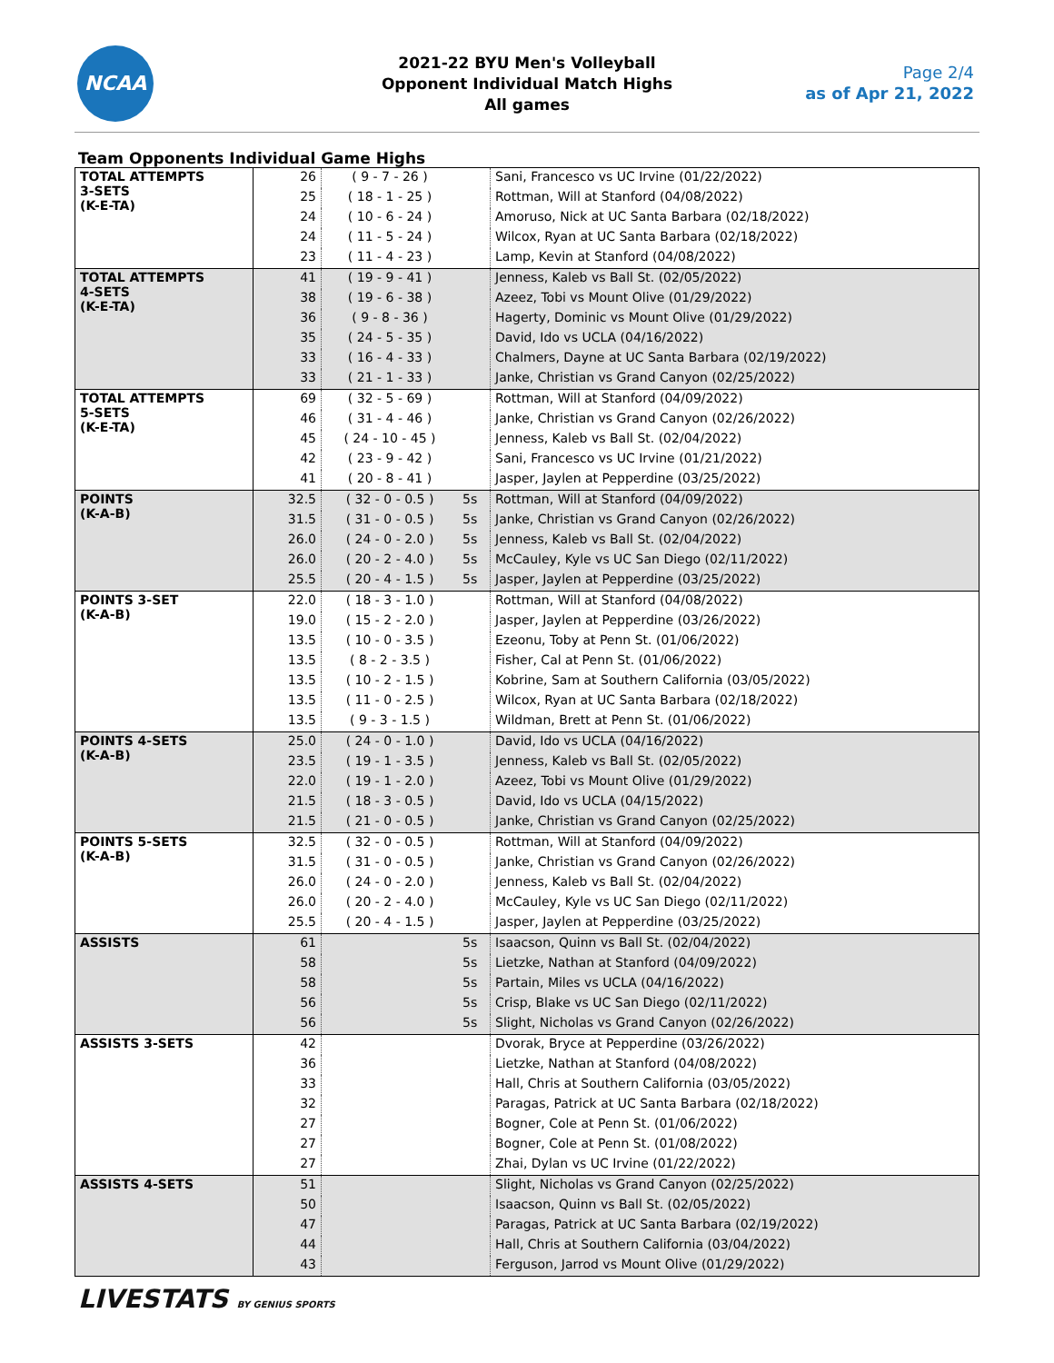NCAA
2021-22 BYU Men's Volleyball
Opponent Individual Match Highs
All games
Page 2/4
as of Apr 21, 2022
Team Opponents Individual Game Highs
| TOTAL ATTEMPTS 3-SETS (K-E-TA) | 26 | ( 9 - 7 - 26 ) | | Sani, Francesco vs UC Irvine (01/22/2022) |
| | 25 | ( 18 - 1 - 25 ) | | Rottman, Will at Stanford (04/08/2022) |
| | 24 | ( 10 - 6 - 24 ) | | Amoruso, Nick at UC Santa Barbara (02/18/2022) |
| | 24 | ( 11 - 5 - 24 ) | | Wilcox, Ryan at UC Santa Barbara (02/18/2022) |
| | 23 | ( 11 - 4 - 23 ) | | Lamp, Kevin at Stanford (04/08/2022) |
| TOTAL ATTEMPTS 4-SETS (K-E-TA) | 41 | ( 19 - 9 - 41 ) | | Jenness, Kaleb vs Ball St. (02/05/2022) |
| | 38 | ( 19 - 6 - 38 ) | | Azeez, Tobi vs Mount Olive (01/29/2022) |
| | 36 | ( 9 - 8 - 36 ) | | Hagerty, Dominic vs Mount Olive (01/29/2022) |
| | 35 | ( 24 - 5 - 35 ) | | David, Ido vs UCLA (04/16/2022) |
| | 33 | ( 16 - 4 - 33 ) | | Chalmers, Dayne at UC Santa Barbara (02/19/2022) |
| | 33 | ( 21 - 1 - 33 ) | | Janke, Christian vs Grand Canyon (02/25/2022) |
| TOTAL ATTEMPTS 5-SETS (K-E-TA) | 69 | ( 32 - 5 - 69 ) | | Rottman, Will at Stanford (04/09/2022) |
| | 46 | ( 31 - 4 - 46 ) | | Janke, Christian vs Grand Canyon (02/26/2022) |
| | 45 | ( 24 - 10 - 45 ) | | Jenness, Kaleb vs Ball St. (02/04/2022) |
| | 42 | ( 23 - 9 - 42 ) | | Sani, Francesco vs UC Irvine (01/21/2022) |
| | 41 | ( 20 - 8 - 41 ) | | Jasper, Jaylen at Pepperdine (03/25/2022) |
| POINTS (K-A-B) | 32.5 | ( 32 - 0 - 0.5 ) | 5s | Rottman, Will at Stanford (04/09/2022) |
| | 31.5 | ( 31 - 0 - 0.5 ) | 5s | Janke, Christian vs Grand Canyon (02/26/2022) |
| | 26.0 | ( 24 - 0 - 2.0 ) | 5s | Jenness, Kaleb vs Ball St. (02/04/2022) |
| | 26.0 | ( 20 - 2 - 4.0 ) | 5s | McCauley, Kyle vs UC San Diego (02/11/2022) |
| | 25.5 | ( 20 - 4 - 1.5 ) | 5s | Jasper, Jaylen at Pepperdine (03/25/2022) |
| POINTS 3-SET (K-A-B) | 22.0 | ( 18 - 3 - 1.0 ) | | Rottman, Will at Stanford (04/08/2022) |
| | 19.0 | ( 15 - 2 - 2.0 ) | | Jasper, Jaylen at Pepperdine (03/26/2022) |
| | 13.5 | ( 10 - 0 - 3.5 ) | | Ezeonu, Toby at Penn St. (01/06/2022) |
| | 13.5 | ( 8 - 2 - 3.5 ) | | Fisher, Cal at Penn St. (01/06/2022) |
| | 13.5 | ( 10 - 2 - 1.5 ) | | Kobrine, Sam at Southern California (03/05/2022) |
| | 13.5 | ( 11 - 0 - 2.5 ) | | Wilcox, Ryan at UC Santa Barbara (02/18/2022) |
| | 13.5 | ( 9 - 3 - 1.5 ) | | Wildman, Brett at Penn St. (01/06/2022) |
| POINTS 4-SETS (K-A-B) | 25.0 | ( 24 - 0 - 1.0 ) | | David, Ido vs UCLA (04/16/2022) |
| | 23.5 | ( 19 - 1 - 3.5 ) | | Jenness, Kaleb vs Ball St. (02/05/2022) |
| | 22.0 | ( 19 - 1 - 2.0 ) | | Azeez, Tobi vs Mount Olive (01/29/2022) |
| | 21.5 | ( 18 - 3 - 0.5 ) | | David, Ido vs UCLA (04/15/2022) |
| | 21.5 | ( 21 - 0 - 0.5 ) | | Janke, Christian vs Grand Canyon (02/25/2022) |
| POINTS 5-SETS (K-A-B) | 32.5 | ( 32 - 0 - 0.5 ) | | Rottman, Will at Stanford (04/09/2022) |
| | 31.5 | ( 31 - 0 - 0.5 ) | | Janke, Christian vs Grand Canyon (02/26/2022) |
| | 26.0 | ( 24 - 0 - 2.0 ) | | Jenness, Kaleb vs Ball St. (02/04/2022) |
| | 26.0 | ( 20 - 2 - 4.0 ) | | McCauley, Kyle vs UC San Diego (02/11/2022) |
| | 25.5 | ( 20 - 4 - 1.5 ) | | Jasper, Jaylen at Pepperdine (03/25/2022) |
| ASSISTS | 61 | | 5s | Isaacson, Quinn vs Ball St. (02/04/2022) |
| | 58 | | 5s | Lietzke, Nathan at Stanford (04/09/2022) |
| | 58 | | 5s | Partain, Miles vs UCLA (04/16/2022) |
| | 56 | | 5s | Crisp, Blake vs UC San Diego (02/11/2022) |
| | 56 | | 5s | Slight, Nicholas vs Grand Canyon (02/26/2022) |
| ASSISTS 3-SETS | 42 | | | Dvorak, Bryce at Pepperdine (03/26/2022) |
| | 36 | | | Lietzke, Nathan at Stanford (04/08/2022) |
| | 33 | | | Hall, Chris at Southern California (03/05/2022) |
| | 32 | | | Paragas, Patrick at UC Santa Barbara (02/18/2022) |
| | 27 | | | Bogner, Cole at Penn St. (01/06/2022) |
| | 27 | | | Bogner, Cole at Penn St. (01/08/2022) |
| | 27 | | | Zhai, Dylan vs UC Irvine (01/22/2022) |
| ASSISTS 4-SETS | 51 | | | Slight, Nicholas vs Grand Canyon (02/25/2022) |
| | 50 | | | Isaacson, Quinn vs Ball St. (02/05/2022) |
| | 47 | | | Paragas, Patrick at UC Santa Barbara (02/19/2022) |
| | 44 | | | Hall, Chris at Southern California (03/04/2022) |
| | 43 | | | Ferguson, Jarrod vs Mount Olive (01/29/2022) |
LIVESTATS BY GENIUS SPORTS